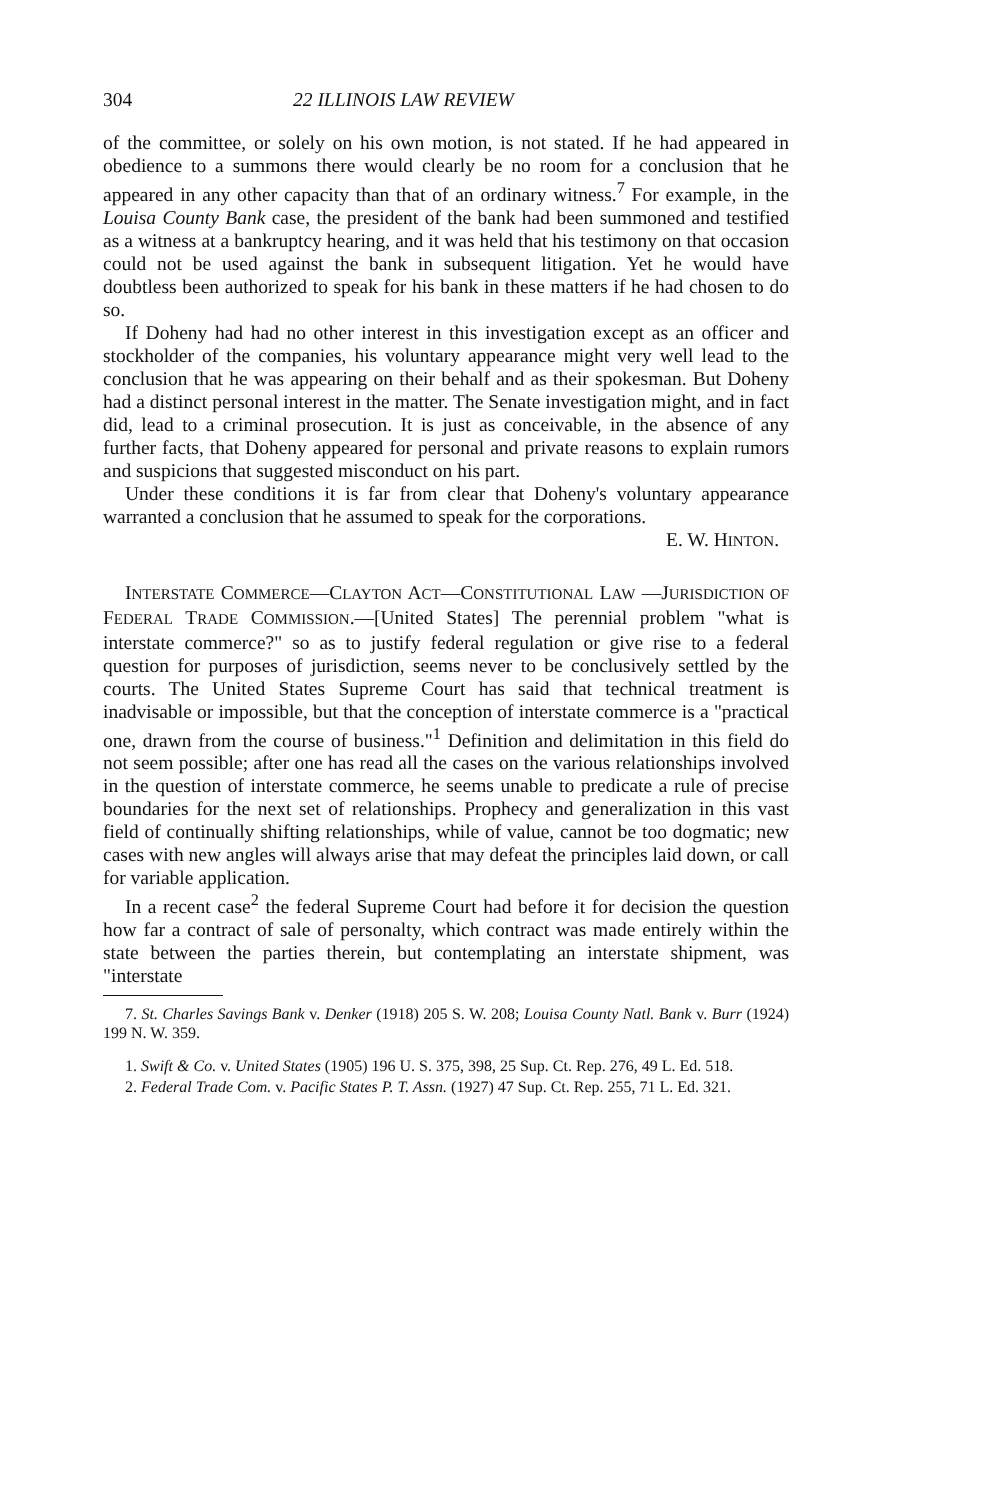304 22 ILLINOIS LAW REVIEW
of the committee, or solely on his own motion, is not stated. If he had appeared in obedience to a summons there would clearly be no room for a conclusion that he appeared in any other capacity than that of an ordinary witness.<sup>7</sup> For example, in the Louisa County Bank case, the president of the bank had been summoned and testified as a witness at a bankruptcy hearing, and it was held that his testimony on that occasion could not be used against the bank in subsequent litigation. Yet he would have doubtless been authorized to speak for his bank in these matters if he had chosen to do so.
If Doheny had had no other interest in this investigation except as an officer and stockholder of the companies, his voluntary appearance might very well lead to the conclusion that he was appearing on their behalf and as their spokesman. But Doheny had a distinct personal interest in the matter. The Senate investigation might, and in fact did, lead to a criminal prosecution. It is just as conceivable, in the absence of any further facts, that Doheny appeared for personal and private reasons to explain rumors and suspicions that suggested misconduct on his part.
Under these conditions it is far from clear that Doheny's voluntary appearance warranted a conclusion that he assumed to speak for the corporations.
E. W. HINTON.
INTERSTATE COMMERCE—CLAYTON ACT—CONSTITUTIONAL LAW —JURISDICTION OF FEDERAL TRADE COMMISSION.—[United States] The perennial problem "what is interstate commerce?" so as to justify federal regulation or give rise to a federal question for purposes of jurisdiction, seems never to be conclusively settled by the courts. The United States Supreme Court has said that technical treatment is inadvisable or impossible, but that the conception of interstate commerce is a "practical one, drawn from the course of business."<sup>1</sup> Definition and delimitation in this field do not seem possible; after one has read all the cases on the various relationships involved in the question of interstate commerce, he seems unable to predicate a rule of precise boundaries for the next set of relationships. Prophecy and generalization in this vast field of continually shifting relationships, while of value, cannot be too dogmatic; new cases with new angles will always arise that may defeat the principles laid down, or call for variable application.
In a recent case<sup>2</sup> the federal Supreme Court had before it for decision the question how far a contract of sale of personalty, which contract was made entirely within the state between the parties therein, but contemplating an interstate shipment, was "interstate
7. St. Charles Savings Bank v. Denker (1918) 205 S. W. 208; Louisa County Natl. Bank v. Burr (1924) 199 N. W. 359.
1. Swift & Co. v. United States (1905) 196 U. S. 375, 398, 25 Sup. Ct. Rep. 276, 49 L. Ed. 518.
2. Federal Trade Com. v. Pacific States P. T. Assn. (1927) 47 Sup. Ct. Rep. 255, 71 L. Ed. 321.